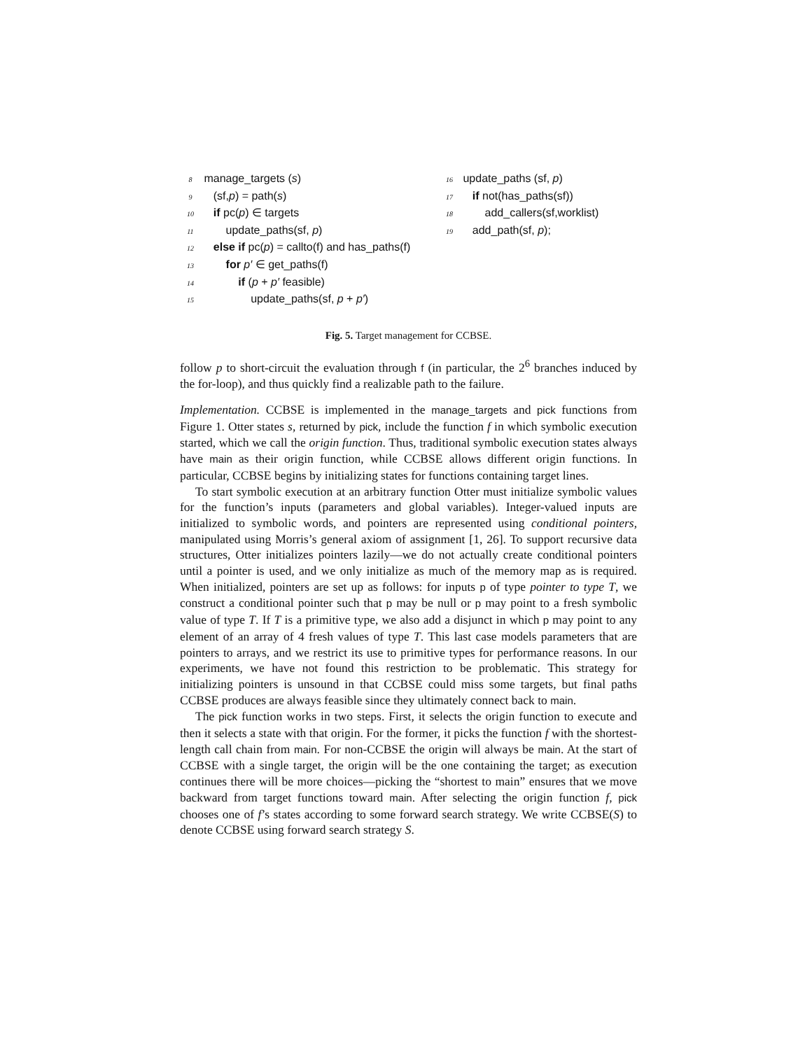8 manage_targets (s)
9 (sf,p) = path(s)
10 if pc(p) ∈ targets
11 update_paths(sf, p)
12 else if pc(p) = callto(f) and has_paths(f)
13 for p′ ∈ get_paths(f)
14 if (p + p′ feasible)
15 update_paths(sf, p + p′)
16 update_paths (sf, p)
17 if not(has_paths(sf))
18 add_callers(sf,worklist)
19 add_path(sf, p);
Fig. 5. Target management for CCBSE.
follow p to short-circuit the evaluation through f (in particular, the 2<sup>6</sup> branches induced by the for-loop), and thus quickly find a realizable path to the failure.
Implementation. CCBSE is implemented in the manage_targets and pick functions from Figure 1. Otter states s, returned by pick, include the function f in which symbolic execution started, which we call the origin function. Thus, traditional symbolic execution states always have main as their origin function, while CCBSE allows different origin functions. In particular, CCBSE begins by initializing states for functions containing target lines.
To start symbolic execution at an arbitrary function Otter must initialize symbolic values for the function’s inputs (parameters and global variables). Integer-valued inputs are initialized to symbolic words, and pointers are represented using conditional pointers, manipulated using Morris’s general axiom of assignment [1, 26]. To support recursive data structures, Otter initializes pointers lazily—we do not actually create conditional pointers until a pointer is used, and we only initialize as much of the memory map as is required. When initialized, pointers are set up as follows: for inputs p of type pointer to type T, we construct a conditional pointer such that p may be null or p may point to a fresh symbolic value of type T. If T is a primitive type, we also add a disjunct in which p may point to any element of an array of 4 fresh values of type T. This last case models parameters that are pointers to arrays, and we restrict its use to primitive types for performance reasons. In our experiments, we have not found this restriction to be problematic. This strategy for initializing pointers is unsound in that CCBSE could miss some targets, but final paths CCBSE produces are always feasible since they ultimately connect back to main.
The pick function works in two steps. First, it selects the origin function to execute and then it selects a state with that origin. For the former, it picks the function f with the shortest-length call chain from main. For non-CCBSE the origin will always be main. At the start of CCBSE with a single target, the origin will be the one containing the target; as execution continues there will be more choices—picking the “shortest to main” ensures that we move backward from target functions toward main. After selecting the origin function f, pick chooses one of f’s states according to some forward search strategy. We write CCBSE(S) to denote CCBSE using forward search strategy S.